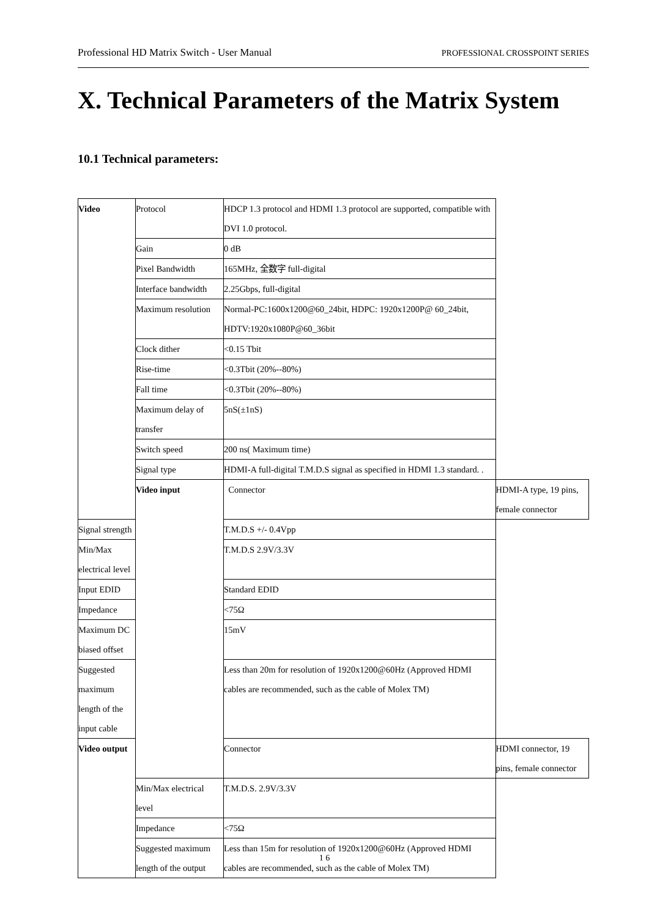Professional HD Matrix Switch - User Manual PROFESSIONAL CROSSPOINT SERIES
X. Technical Parameters of the Matrix System
10.1 Technical parameters:
| Video | Protocol | HDCP 1.3 protocol and HDMI 1.3 protocol are supported, compatible with DVI 1.0 protocol. | |
| | Gain | 0 dB | |
| | Pixel Bandwidth | 165MHz, 全数字 full-digital | |
| | Interface bandwidth | 2.25Gbps, full-digital | |
| | Maximum resolution | Normal-PC:1600x1200@60_24bit, HDPC: 1920x1200P@ 60_24bit, HDTV:1920x1080P@60_36bit | |
| | Clock dither | <0.15 Tbit | |
| | Rise-time | <0.3Tbit (20%--80%) | |
| | Fall time | <0.3Tbit (20%--80%) | |
| | Maximum delay of transfer | 5nS(±1nS) | |
| | Switch speed | 200 ns( Maximum time) | |
| | Signal type | HDMI-A full-digital T.M.D.S signal as specified in HDMI 1.3 standard. . | |
| | Video input | Connector | HDMI-A type, 19 pins, female connector |
| Signal strength | | T.M.D.S +/- 0.4Vpp | |
| Min/Max electrical level | | T.M.D.S 2.9V/3.3V | |
| Input EDID | | Standard EDID | |
| Impedance | | <75Ω | |
| Maximum DC biased offset | | 15mV | |
| Suggested maximum length of the input cable | | Less than 20m for resolution of 1920x1200@60Hz (Approved HDMI cables are recommended, such as the cable of Molex TM) | |
| Video output | | Connector | HDMI connector, 19 pins, female connector |
| | Min/Max electrical level | T.M.D.S. 2.9V/3.3V | |
| | Impedance | <75Ω | |
| | Suggested maximum length of the output | Less than 15m for resolution of 1920x1200@60Hz (Approved HDMI cables are recommended, such as the cable of Molex TM) | |
1 6